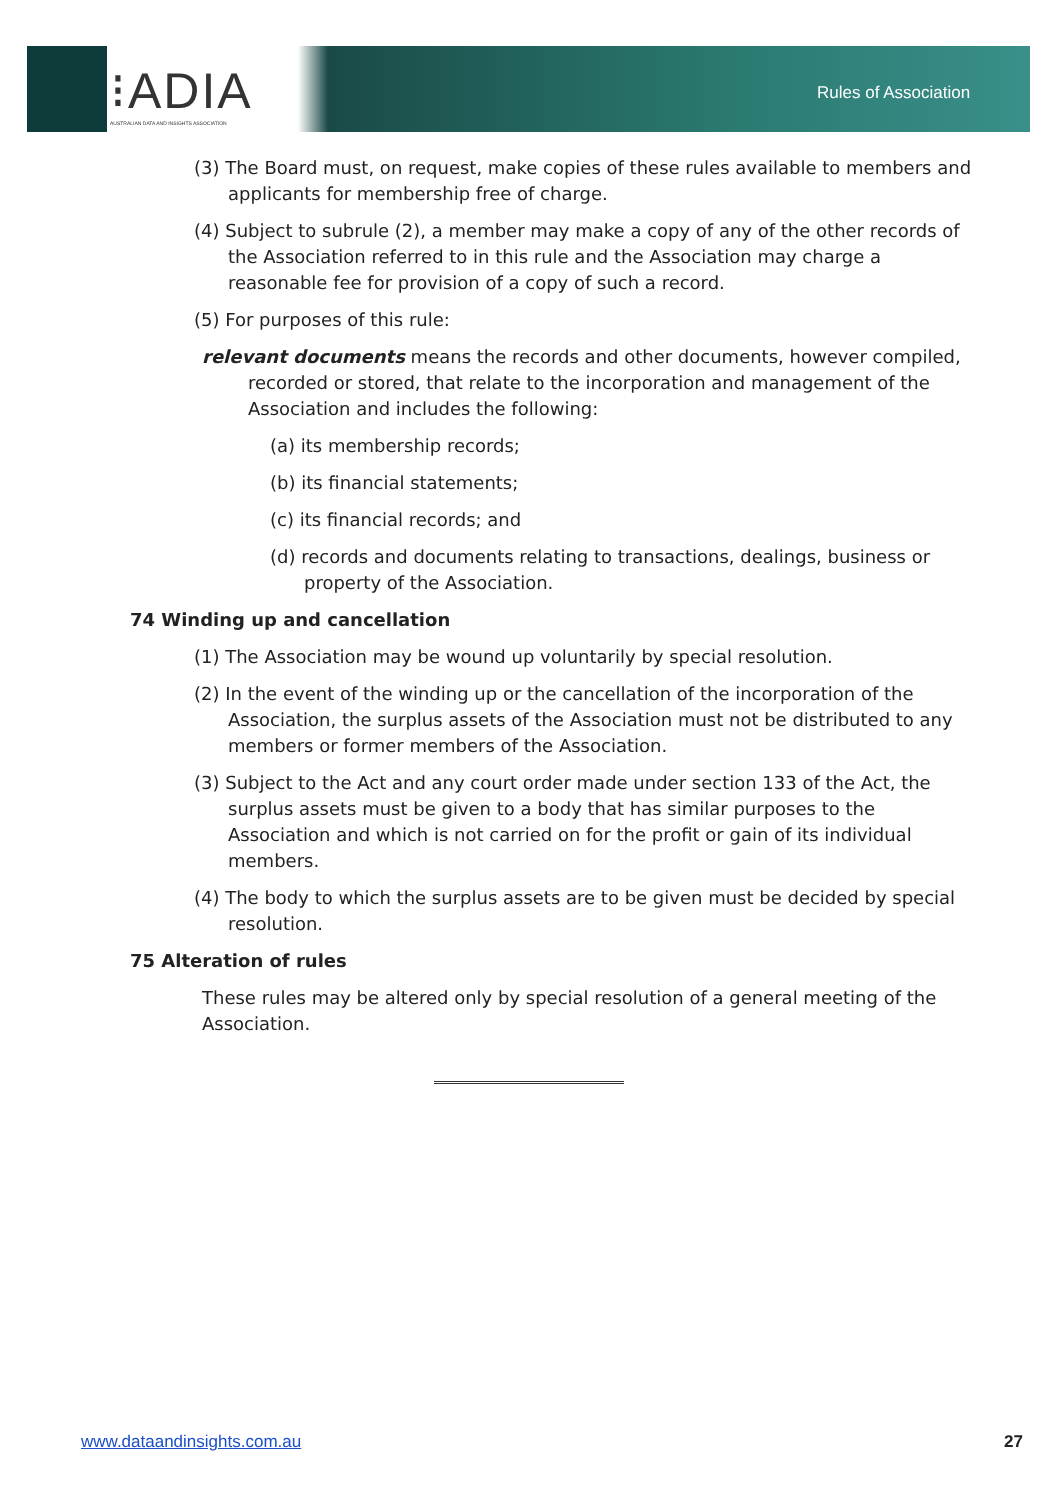⁝ADIA
AUSTRALIAN DATA AND INSIGHTS ASSOCIATION
Rules of Association
(3) The Board must, on request, make copies of these rules available to members and applicants for membership free of charge.
(4) Subject to subrule (2), a member may make a copy of any of the other records of the Association referred to in this rule and the Association may charge a reasonable fee for provision of a copy of such a record.
(5) For purposes of this rule:
relevant documents means the records and other documents, however compiled, recorded or stored, that relate to the incorporation and management of the Association and includes the following:
(a) its membership records;
(b) its financial statements;
(c) its financial records; and
(d) records and documents relating to transactions, dealings, business or property of the Association.
74 Winding up and cancellation
(1) The Association may be wound up voluntarily by special resolution.
(2) In the event of the winding up or the cancellation of the incorporation of the Association, the surplus assets of the Association must not be distributed to any members or former members of the Association.
(3) Subject to the Act and any court order made under section 133 of the Act, the surplus assets must be given to a body that has similar purposes to the Association and which is not carried on for the profit or gain of its individual members.
(4) The body to which the surplus assets are to be given must be decided by special resolution.
75 Alteration of rules
These rules may be altered only by special resolution of a general meeting of the Association.
www.dataandinsights.com.au 27